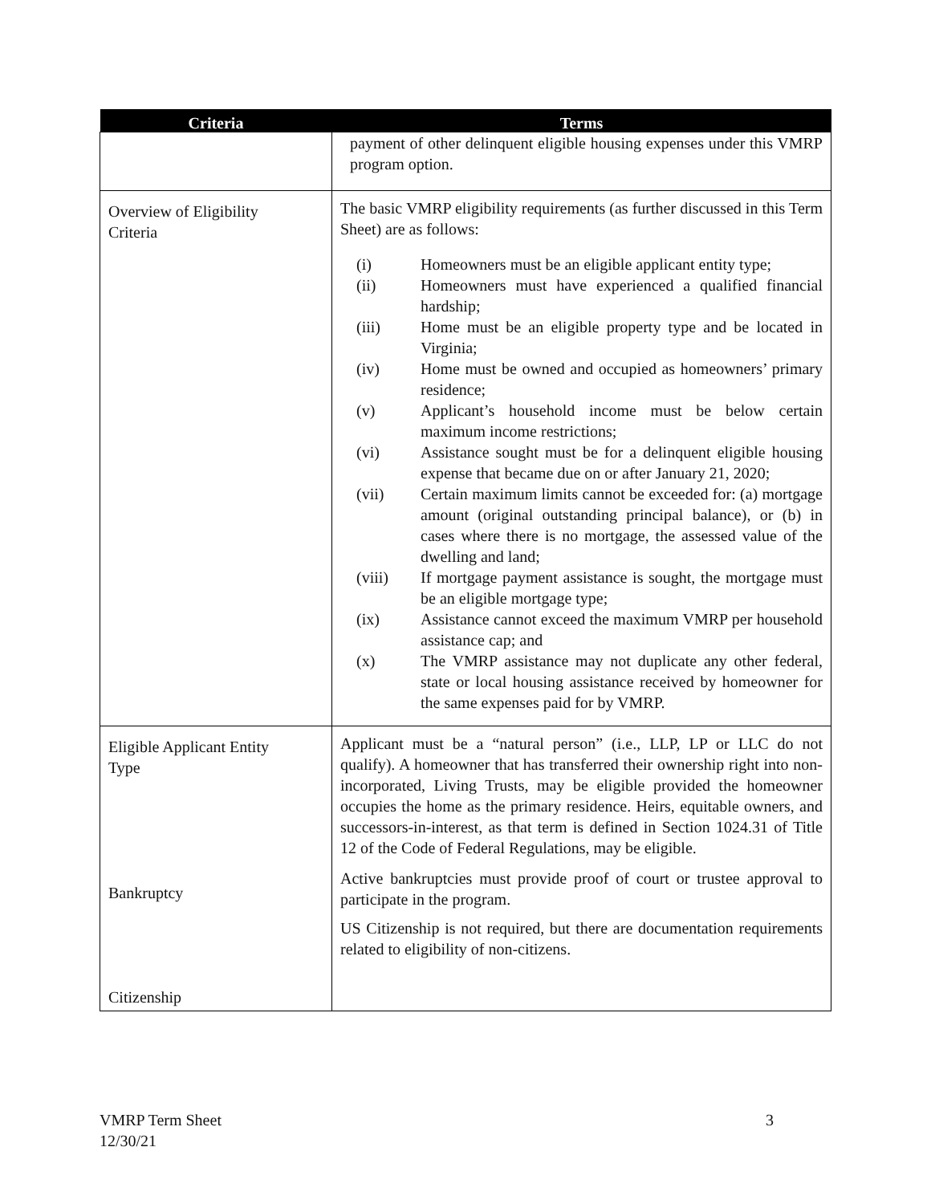| Criteria | Terms |
| --- | --- |
| | payment of other delinquent eligible housing expenses under this VMRP program option. |
| Overview of Eligibility Criteria | The basic VMRP eligibility requirements (as further discussed in this Term Sheet) are as follows: (i) Homeowners must be an eligible applicant entity type; (ii) Homeowners must have experienced a qualified financial hardship; (iii) Home must be an eligible property type and be located in Virginia; (iv) Home must be owned and occupied as homeowners’ primary residence; (v) Applicant’s household income must be below certain maximum income restrictions; (vi) Assistance sought must be for a delinquent eligible housing expense that became due on or after January 21, 2020; (vii) Certain maximum limits cannot be exceeded for: (a) mortgage amount (original outstanding principal balance), or (b) in cases where there is no mortgage, the assessed value of the dwelling and land; (viii) If mortgage payment assistance is sought, the mortgage must be an eligible mortgage type; (ix) Assistance cannot exceed the maximum VMRP per household assistance cap; and (x) The VMRP assistance may not duplicate any other federal, state or local housing assistance received by homeowner for the same expenses paid for by VMRP. |
| Eligible Applicant Entity Type Bankruptcy Citizenship | Applicant must be a “natural person” (i.e., LLP, LP or LLC do not qualify). A homeowner that has transferred their ownership right into non-incorporated, Living Trusts, may be eligible provided the homeowner occupies the home as the primary residence. Heirs, equitable owners, and successors-in-interest, as that term is defined in Section 1024.31 of Title 12 of the Code of Federal Regulations, may be eligible. Active bankruptcies must provide proof of court or trustee approval to participate in the program. US Citizenship is not required, but there are documentation requirements related to eligibility of non-citizens. |
VMRP Term Sheet
12/30/21
3